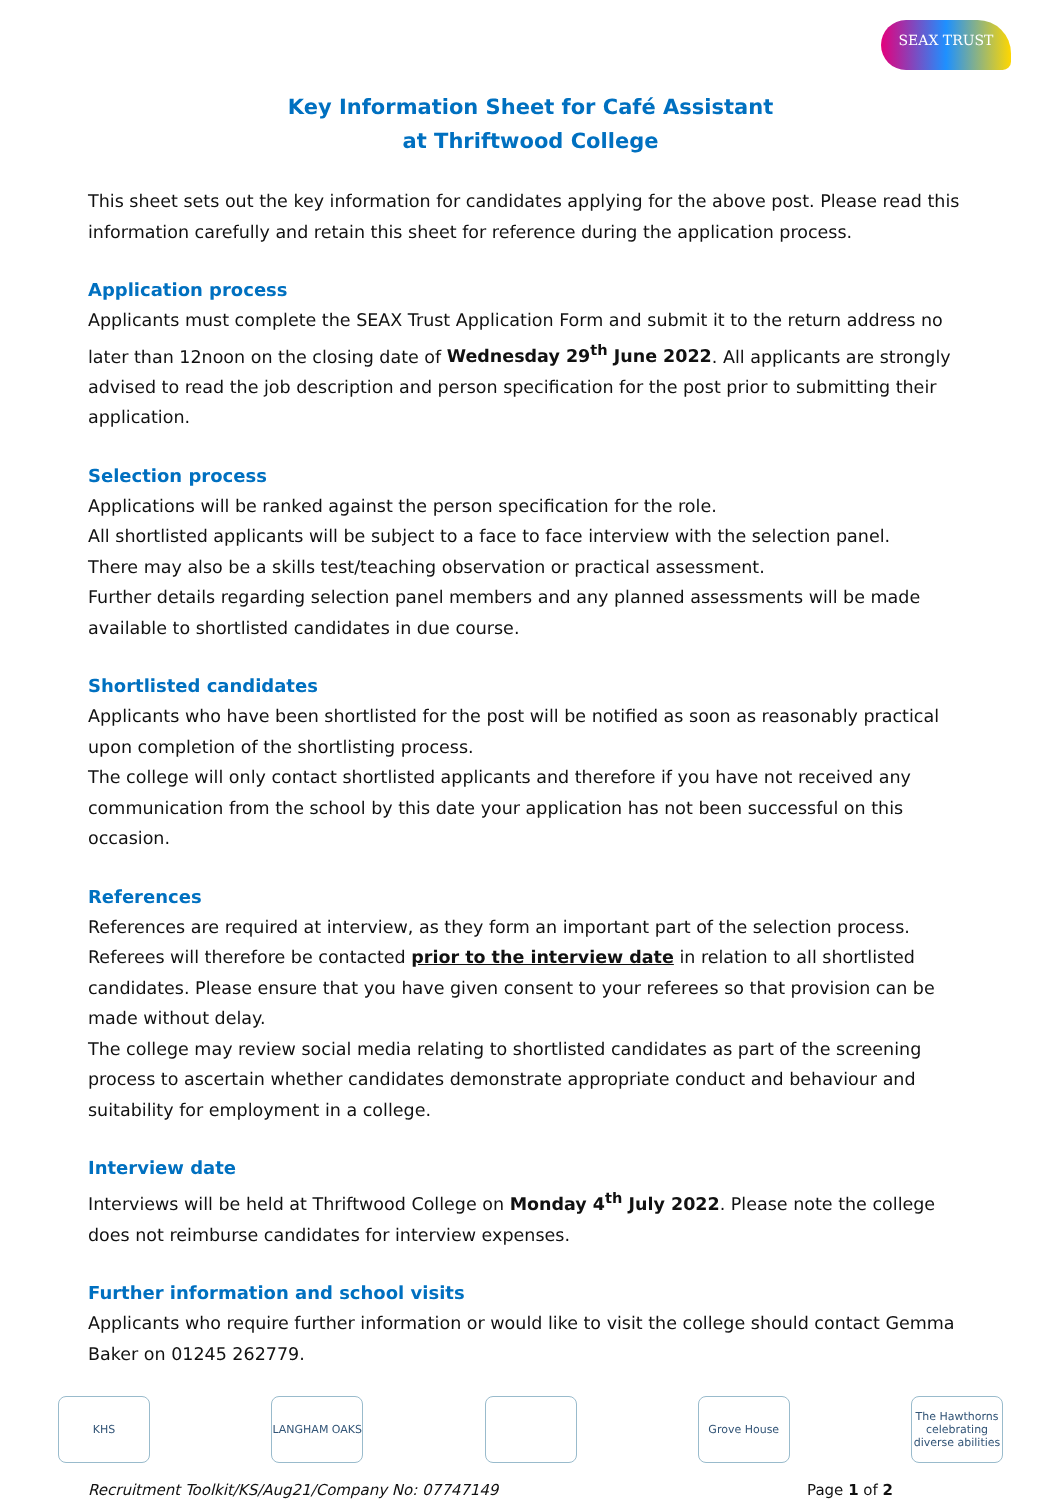SEAX TRUST
Key Information Sheet for Café Assistant
at Thriftwood College
This sheet sets out the key information for candidates applying for the above post. Please read this information carefully and retain this sheet for reference during the application process.
Application process
Applicants must complete the SEAX Trust Application Form and submit it to the return address no later than 12noon on the closing date of Wednesday 29<sup>th</sup> June 2022. All applicants are strongly advised to read the job description and person specification for the post prior to submitting their application.
Selection process
Applications will be ranked against the person specification for the role.
All shortlisted applicants will be subject to a face to face interview with the selection panel.
There may also be a skills test/teaching observation or practical assessment.
Further details regarding selection panel members and any planned assessments will be made available to shortlisted candidates in due course.
Shortlisted candidates
Applicants who have been shortlisted for the post will be notified as soon as reasonably practical upon completion of the shortlisting process.
The college will only contact shortlisted applicants and therefore if you have not received any communication from the school by this date your application has not been successful on this occasion.
References
References are required at interview, as they form an important part of the selection process. Referees will therefore be contacted prior to the interview date in relation to all shortlisted candidates. Please ensure that you have given consent to your referees so that provision can be made without delay.
The college may review social media relating to shortlisted candidates as part of the screening process to ascertain whether candidates demonstrate appropriate conduct and behaviour and suitability for employment in a college.
Interview date
Interviews will be held at Thriftwood College on Monday 4<sup>th</sup> July 2022. Please note the college does not reimburse candidates for interview expenses.
Further information and school visits
Applicants who require further information or would like to visit the college should contact Gemma Baker on 01245 262779.
KHS LANGHAM OAKS Grove House The Hawthorns celebrating diverse abilities
Recruitment Toolkit/KS/Aug21/Company No: 07747149 Page 1 of 2